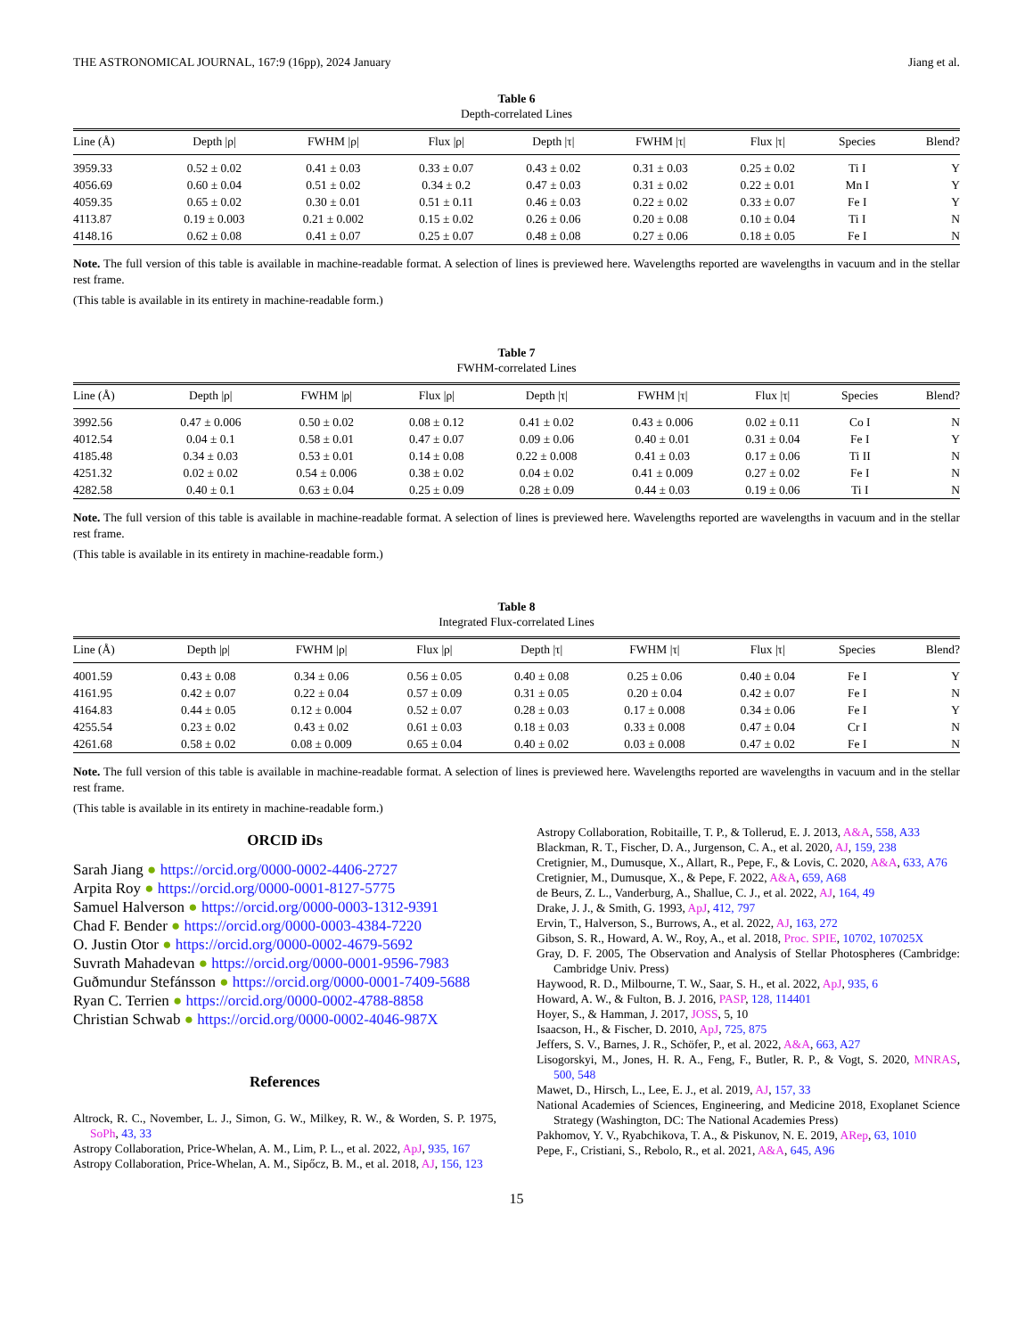THE ASTRONOMICAL JOURNAL, 167:9 (16pp), 2024 January Jiang et al.
Table 6
Depth-correlated Lines
| Line (Å) | Depth /ρ/ | FWHM /ρ/ | Flux /ρ/ | Depth /τ/ | FWHM /τ/ | Flux /τ/ | Species | Blend? |
| --- | --- | --- | --- | --- | --- | --- | --- | --- |
| 3959.33 | 0.52 ± 0.02 | 0.41 ± 0.03 | 0.33 ± 0.07 | 0.43 ± 0.02 | 0.31 ± 0.03 | 0.25 ± 0.02 | Ti I | Y |
| 4056.69 | 0.60 ± 0.04 | 0.51 ± 0.02 | 0.34 ± 0.2 | 0.47 ± 0.03 | 0.31 ± 0.02 | 0.22 ± 0.01 | Mn I | Y |
| 4059.35 | 0.65 ± 0.02 | 0.30 ± 0.01 | 0.51 ± 0.11 | 0.46 ± 0.03 | 0.22 ± 0.02 | 0.33 ± 0.07 | Fe I | Y |
| 4113.87 | 0.19 ± 0.003 | 0.21 ± 0.002 | 0.15 ± 0.02 | 0.26 ± 0.06 | 0.20 ± 0.08 | 0.10 ± 0.04 | Ti I | N |
| 4148.16 | 0.62 ± 0.08 | 0.41 ± 0.07 | 0.25 ± 0.07 | 0.48 ± 0.08 | 0.27 ± 0.06 | 0.18 ± 0.05 | Fe I | N |
Note. The full version of this table is available in machine-readable format. A selection of lines is previewed here. Wavelengths reported are wavelengths in vacuum and in the stellar rest frame.
(This table is available in its entirety in machine-readable form.)
Table 7
FWHM-correlated Lines
| Line (Å) | Depth /ρ/ | FWHM /ρ/ | Flux /ρ/ | Depth /τ/ | FWHM /τ/ | Flux /τ/ | Species | Blend? |
| --- | --- | --- | --- | --- | --- | --- | --- | --- |
| 3992.56 | 0.47 ± 0.006 | 0.50 ± 0.02 | 0.08 ± 0.12 | 0.41 ± 0.02 | 0.43 ± 0.006 | 0.02 ± 0.11 | Co I | N |
| 4012.54 | 0.04 ± 0.1 | 0.58 ± 0.01 | 0.47 ± 0.07 | 0.09 ± 0.06 | 0.40 ± 0.01 | 0.31 ± 0.04 | Fe I | Y |
| 4185.48 | 0.34 ± 0.03 | 0.53 ± 0.01 | 0.14 ± 0.08 | 0.22 ± 0.008 | 0.41 ± 0.03 | 0.17 ± 0.06 | Ti II | N |
| 4251.32 | 0.02 ± 0.02 | 0.54 ± 0.006 | 0.38 ± 0.02 | 0.04 ± 0.02 | 0.41 ± 0.009 | 0.27 ± 0.02 | Fe I | N |
| 4282.58 | 0.40 ± 0.1 | 0.63 ± 0.04 | 0.25 ± 0.09 | 0.28 ± 0.09 | 0.44 ± 0.03 | 0.19 ± 0.06 | Ti I | N |
Note. The full version of this table is available in machine-readable format. A selection of lines is previewed here. Wavelengths reported are wavelengths in vacuum and in the stellar rest frame.
(This table is available in its entirety in machine-readable form.)
Table 8
Integrated Flux-correlated Lines
| Line (Å) | Depth /ρ/ | FWHM /ρ/ | Flux /ρ/ | Depth /τ/ | FWHM /τ/ | Flux /τ/ | Species | Blend? |
| --- | --- | --- | --- | --- | --- | --- | --- | --- |
| 4001.59 | 0.43 ± 0.08 | 0.34 ± 0.06 | 0.56 ± 0.05 | 0.40 ± 0.08 | 0.25 ± 0.06 | 0.40 ± 0.04 | Fe I | Y |
| 4161.95 | 0.42 ± 0.07 | 0.22 ± 0.04 | 0.57 ± 0.09 | 0.31 ± 0.05 | 0.20 ± 0.04 | 0.42 ± 0.07 | Fe I | N |
| 4164.83 | 0.44 ± 0.05 | 0.12 ± 0.004 | 0.52 ± 0.07 | 0.28 ± 0.03 | 0.17 ± 0.008 | 0.34 ± 0.06 | Fe I | Y |
| 4255.54 | 0.23 ± 0.02 | 0.43 ± 0.02 | 0.61 ± 0.03 | 0.18 ± 0.03 | 0.33 ± 0.008 | 0.47 ± 0.04 | Cr I | N |
| 4261.68 | 0.58 ± 0.02 | 0.08 ± 0.009 | 0.65 ± 0.04 | 0.40 ± 0.02 | 0.03 ± 0.008 | 0.47 ± 0.02 | Fe I | N |
Note. The full version of this table is available in machine-readable format. A selection of lines is previewed here. Wavelengths reported are wavelengths in vacuum and in the stellar rest frame.
(This table is available in its entirety in machine-readable form.)
ORCID iDs
Sarah Jiang ● https://orcid.org/0000-0002-4406-2727
Arpita Roy ● https://orcid.org/0000-0001-8127-5775
Samuel Halverson ● https://orcid.org/0000-0003-1312-9391
Chad F. Bender ● https://orcid.org/0000-0003-4384-7220
O. Justin Otor ● https://orcid.org/0000-0002-4679-5692
Suvrath Mahadevan ● https://orcid.org/0000-0001-9596-7983
Guðmundur Stefánsson ● https://orcid.org/0000-0001-7409-5688
Ryan C. Terrien ● https://orcid.org/0000-0002-4788-8858
Christian Schwab ● https://orcid.org/0000-0002-4046-987X
References
Altrock, R. C., November, L. J., Simon, G. W., Milkey, R. W., & Worden, S. P. 1975, SoPh, 43, 33
Astropy Collaboration, Price-Whelan, A. M., Lim, P. L., et al. 2022, ApJ, 935, 167
Astropy Collaboration, Price-Whelan, A. M., Sipőcz, B. M., et al. 2018, AJ, 156, 123
Astropy Collaboration, Robitaille, T. P., & Tollerud, E. J. 2013, A&A, 558, A33
Blackman, R. T., Fischer, D. A., Jurgenson, C. A., et al. 2020, AJ, 159, 238
Cretignier, M., Dumusque, X., Allart, R., Pepe, F., & Lovis, C. 2020, A&A, 633, A76
Cretignier, M., Dumusque, X., & Pepe, F. 2022, A&A, 659, A68
de Beurs, Z. L., Vanderburg, A., Shallue, C. J., et al. 2022, AJ, 164, 49
Drake, J. J., & Smith, G. 1993, ApJ, 412, 797
Ervin, T., Halverson, S., Burrows, A., et al. 2022, AJ, 163, 272
Gibson, S. R., Howard, A. W., Roy, A., et al. 2018, Proc. SPIE, 10702, 107025X
Gray, D. F. 2005, The Observation and Analysis of Stellar Photospheres (Cambridge: Cambridge Univ. Press)
Haywood, R. D., Milbourne, T. W., Saar, S. H., et al. 2022, ApJ, 935, 6
Howard, A. W., & Fulton, B. J. 2016, PASP, 128, 114401
Hoyer, S., & Hamman, J. 2017, JOSS, 5, 10
Isaacson, H., & Fischer, D. 2010, ApJ, 725, 875
Jeffers, S. V., Barnes, J. R., Schöfer, P., et al. 2022, A&A, 663, A27
Lisogorskyi, M., Jones, H. R. A., Feng, F., Butler, R. P., & Vogt, S. 2020, MNRAS, 500, 548
Mawet, D., Hirsch, L., Lee, E. J., et al. 2019, AJ, 157, 33
National Academies of Sciences, Engineering, and Medicine 2018, Exoplanet Science Strategy (Washington, DC: The National Academies Press)
Pakhomov, Y. V., Ryabchikova, T. A., & Piskunov, N. E. 2019, ARep, 63, 1010
Pepe, F., Cristiani, S., Rebolo, R., et al. 2021, A&A, 645, A96
15